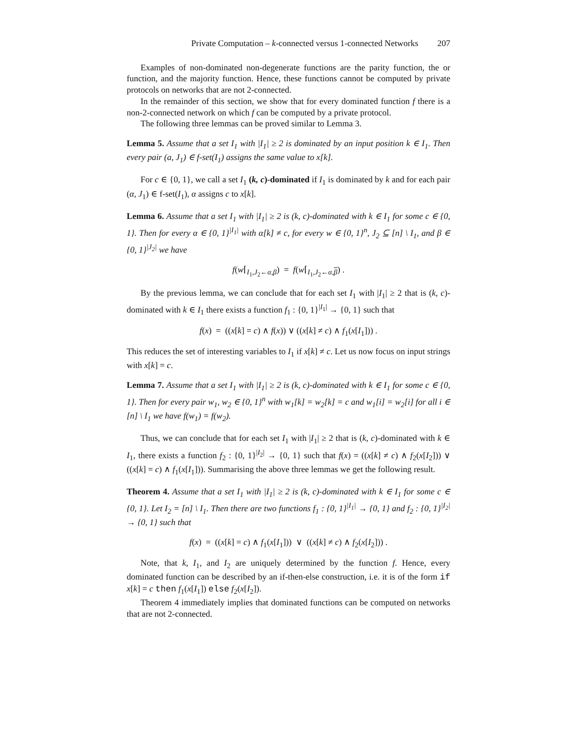Private Computation – k-connected versus 1-connected Networks 207
Examples of non-dominated non-degenerate functions are the parity function, the or function, and the majority function. Hence, these functions cannot be computed by private protocols on networks that are not 2-connected.
In the remainder of this section, we show that for every dominated function f there is a non-2-connected network on which f can be computed by a private protocol.
The following three lemmas can be proved similar to Lemma 3.
Lemma 5. Assume that a set I<sub>1</sub> with |I<sub>1</sub>| ≥ 2 is dominated by an input position k ∈ I<sub>1</sub>. Then every pair (a, J<sub>1</sub>) ∈ f-set(I<sub>1</sub>) assigns the same value to x[k].
For c ∈ {0, 1}, we call a set I<sub>1</sub> (k, c)-dominated if I<sub>1</sub> is dominated by k and for each pair (α, J<sub>1</sub>) ∈ f-set(I<sub>1</sub>), α assigns c to x[k].
Lemma 6. Assume that a set I<sub>1</sub> with |I<sub>1</sub>| ≥ 2 is (k, c)-dominated with k ∈ I<sub>1</sub> for some c ∈ {0, 1}. Then for every α ∈ {0, 1}<sup>|I<sub>1</sub>|</sup> with α[k] ≠ c, for every w ∈ {0, 1}<sup>n</sup>, J<sub>2</sub> ⊆ [n] \ I<sub>1</sub>, and β ∈ {0, 1}<sup>|J<sub>2</sub>|</sup> we have
f(w⌈<sub>I<sub>1</sub>,J<sub>2</sub>←α,β</sub>) = f(w⌈<sub>I<sub>1</sub>,J<sub>2</sub>←α,β</sub>) .
By the previous lemma, we can conclude that for each set I<sub>1</sub> with |I<sub>1</sub>| ≥ 2 that is (k, c)-dominated with k ∈ I<sub>1</sub> there exists a function f<sub>1</sub> : {0, 1}<sup>|I<sub>1</sub>|</sup> → {0, 1} such that
f(x) = ((x[k] = c) ∧ f(x)) ∨ ((x[k] ≠ c) ∧ f<sub>1</sub>(x[I<sub>1</sub>])) .
This reduces the set of interesting variables to I<sub>1</sub> if x[k] ≠ c. Let us now focus on input strings with x[k] = c.
Lemma 7. Assume that a set I<sub>1</sub> with |I<sub>1</sub>| ≥ 2 is (k, c)-dominated with k ∈ I<sub>1</sub> for some c ∈ {0, 1}. Then for every pair w<sub>1</sub>, w<sub>2</sub> ∈ {0, 1}<sup>n</sup> with w<sub>1</sub>[k] = w<sub>2</sub>[k] = c and w<sub>1</sub>[i] = w<sub>2</sub>[i] for all i ∈ [n] \ I<sub>1</sub> we have f(w<sub>1</sub>) = f(w<sub>2</sub>).
Thus, we can conclude that for each set I<sub>1</sub> with |I<sub>1</sub>| ≥ 2 that is (k, c)-dominated with k ∈ I<sub>1</sub>, there exists a function f<sub>2</sub> : {0, 1}<sup>|I<sub>2</sub>|</sup> → {0, 1} such that f(x) = ((x[k] ≠ c) ∧ f<sub>2</sub>(x[I<sub>2</sub>])) ∨ ((x[k] = c) ∧ f<sub>1</sub>(x[I<sub>1</sub>])). Summarising the above three lemmas we get the following result.
Theorem 4. Assume that a set I<sub>1</sub> with |I<sub>1</sub>| ≥ 2 is (k, c)-dominated with k ∈ I<sub>1</sub> for some c ∈ {0, 1}. Let I<sub>2</sub> = [n] \ I<sub>1</sub>. Then there are two functions f<sub>1</sub> : {0, 1}<sup>|I<sub>1</sub>|</sup> → {0, 1} and f<sub>2</sub> : {0, 1}<sup>|I<sub>2</sub>|</sup> → {0, 1} such that
f(x) = ((x[k] = c) ∧ f<sub>1</sub>(x[I<sub>1</sub>])) ∨ ((x[k] ≠ c) ∧ f<sub>2</sub>(x[I<sub>2</sub>])) .
Note, that k, I<sub>1</sub>, and I<sub>2</sub> are uniquely determined by the function f. Hence, every dominated function can be described by an if-then-else construction, i.e. it is of the form if x[k] = c then f<sub>1</sub>(x[I<sub>1</sub>]) else f<sub>2</sub>(x[I<sub>2</sub>]).
Theorem 4 immediately implies that dominated functions can be computed on networks that are not 2-connected.